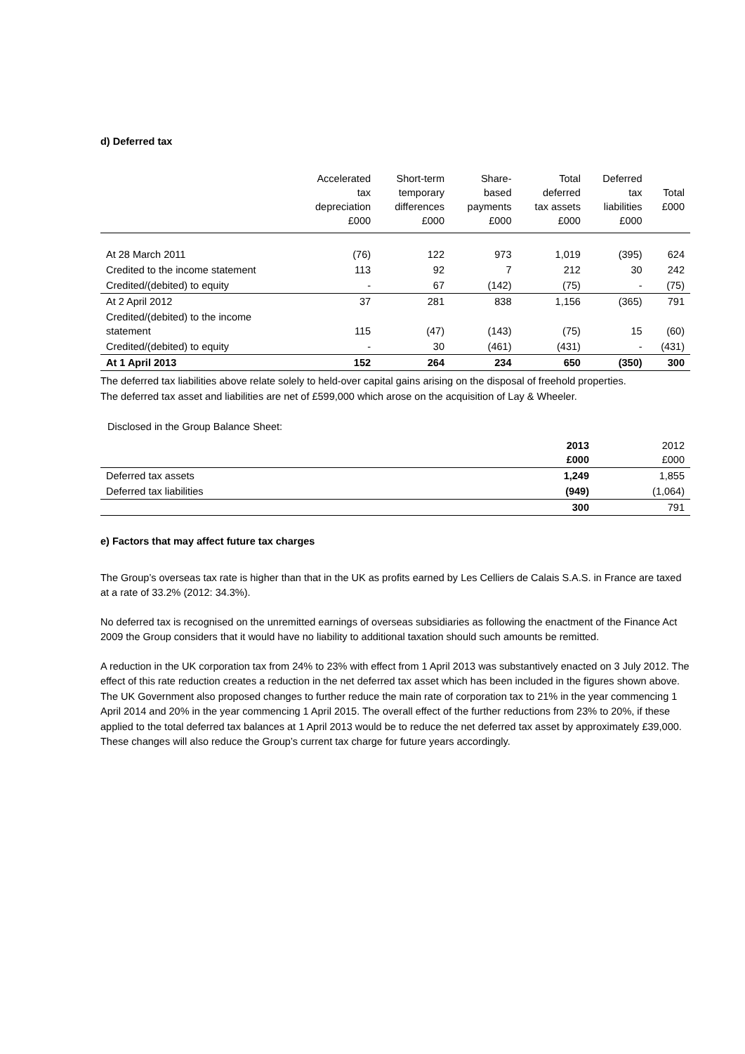d) Deferred tax
| | Accelerated tax depreciation £000 | Short-term temporary differences £000 | Share- based payments £000 | Total deferred tax assets £000 | Deferred tax liabilities £000 | Total £000 |
| --- | --- | --- | --- | --- | --- | --- |
| At 28 March 2011 | (76) | 122 | 973 | 1,019 | (395) | 624 |
| Credited to the income statement | 113 | 92 | 7 | 212 | 30 | 242 |
| Credited/(debited) to equity | - | 67 | (142) | (75) | - | (75) |
| At 2 April 2012 | 37 | 281 | 838 | 1,156 | (365) | 791 |
| Credited/(debited) to the income statement | 115 | (47) | (143) | (75) | 15 | (60) |
| Credited/(debited) to equity | - | 30 | (461) | (431) | - | (431) |
| At 1 April 2013 | 152 | 264 | 234 | 650 | (350) | 300 |
The deferred tax liabilities above relate solely to held-over capital gains arising on the disposal of freehold properties.
The deferred tax asset and liabilities are net of £599,000 which arose on the acquisition of Lay & Wheeler.
Disclosed in the Group Balance Sheet:
| | 2013 £000 | 2012 £000 |
| --- | --- | --- |
| Deferred tax assets | 1,249 | 1,855 |
| Deferred tax liabilities | (949) | (1,064) |
| | 300 | 791 |
e) Factors that may affect future tax charges
The Group’s overseas tax rate is higher than that in the UK as profits earned by Les Celliers de Calais S.A.S. in France are taxed at a rate of 33.2% (2012: 34.3%).
No deferred tax is recognised on the unremitted earnings of overseas subsidiaries as following the enactment of the Finance Act 2009 the Group considers that it would have no liability to additional taxation should such amounts be remitted.
A reduction in the UK corporation tax from 24% to 23% with effect from 1 April 2013 was substantively enacted on 3 July 2012. The effect of this rate reduction creates a reduction in the net deferred tax asset which has been included in the figures shown above. The UK Government also proposed changes to further reduce the main rate of corporation tax to 21% in the year commencing 1 April 2014 and 20% in the year commencing 1 April 2015. The overall effect of the further reductions from 23% to 20%, if these applied to the total deferred tax balances at 1 April 2013 would be to reduce the net deferred tax asset by approximately £39,000. These changes will also reduce the Group’s current tax charge for future years accordingly.